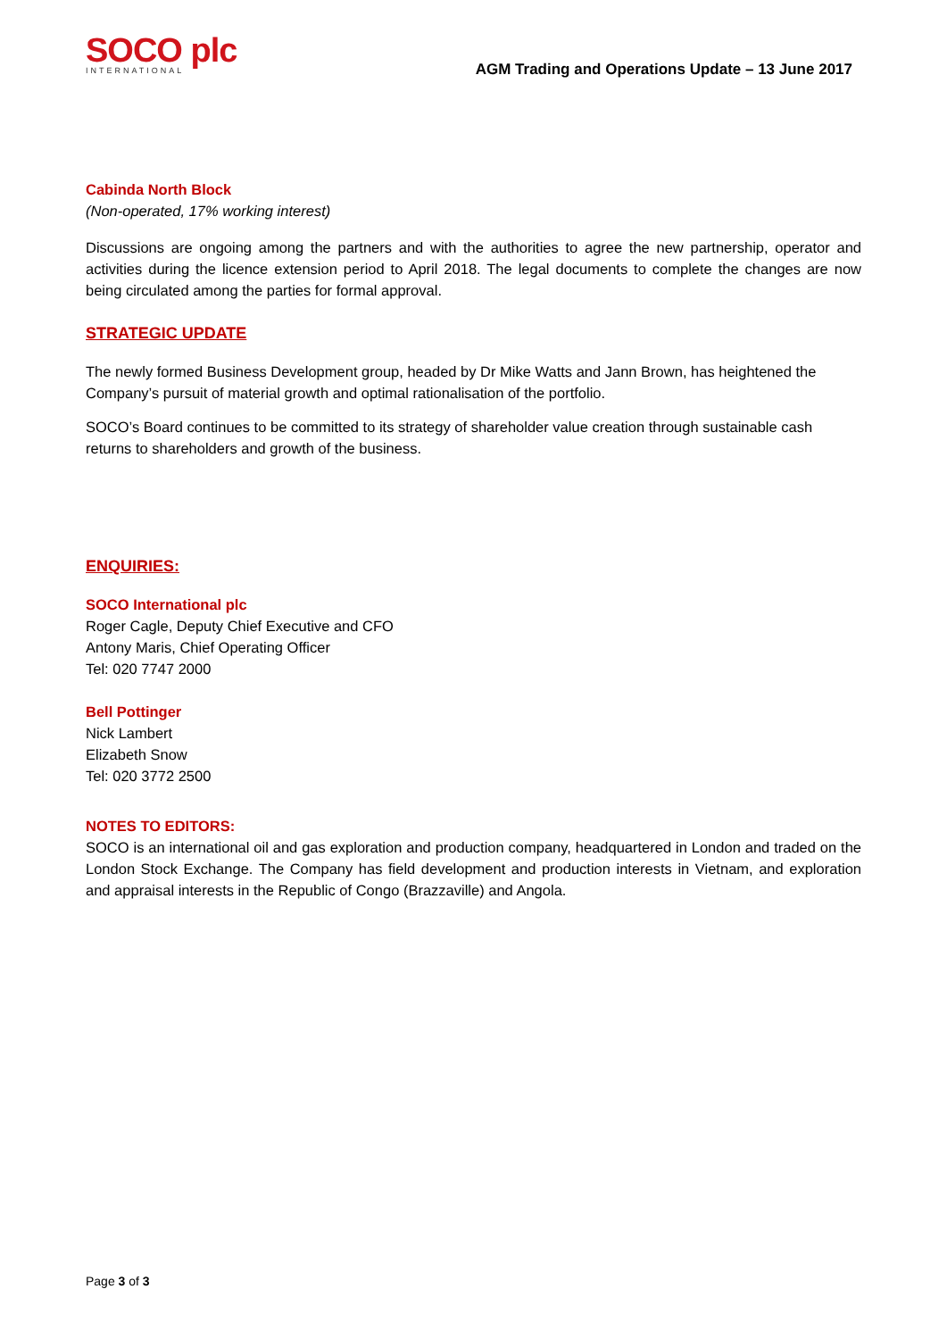SOCO plc
INTERNATIONAL
AGM Trading and Operations Update – 13 June 2017
Cabinda North Block
(Non-operated, 17% working interest)
Discussions are ongoing among the partners and with the authorities to agree the new partnership, operator and activities during the licence extension period to April 2018. The legal documents to complete the changes are now being circulated among the parties for formal approval.
STRATEGIC UPDATE
The newly formed Business Development group, headed by Dr Mike Watts and Jann Brown, has heightened the Company’s pursuit of material growth and optimal rationalisation of the portfolio.
SOCO’s Board continues to be committed to its strategy of shareholder value creation through sustainable cash returns to shareholders and growth of the business.
ENQUIRIES:
SOCO International plc
Roger Cagle, Deputy Chief Executive and CFO
Antony Maris, Chief Operating Officer
Tel: 020 7747 2000
Bell Pottinger
Nick Lambert
Elizabeth Snow
Tel: 020 3772 2500
NOTES TO EDITORS:
SOCO is an international oil and gas exploration and production company, headquartered in London and traded on the London Stock Exchange. The Company has field development and production interests in Vietnam, and exploration and appraisal interests in the Republic of Congo (Brazzaville) and Angola.
Page 3 of 3